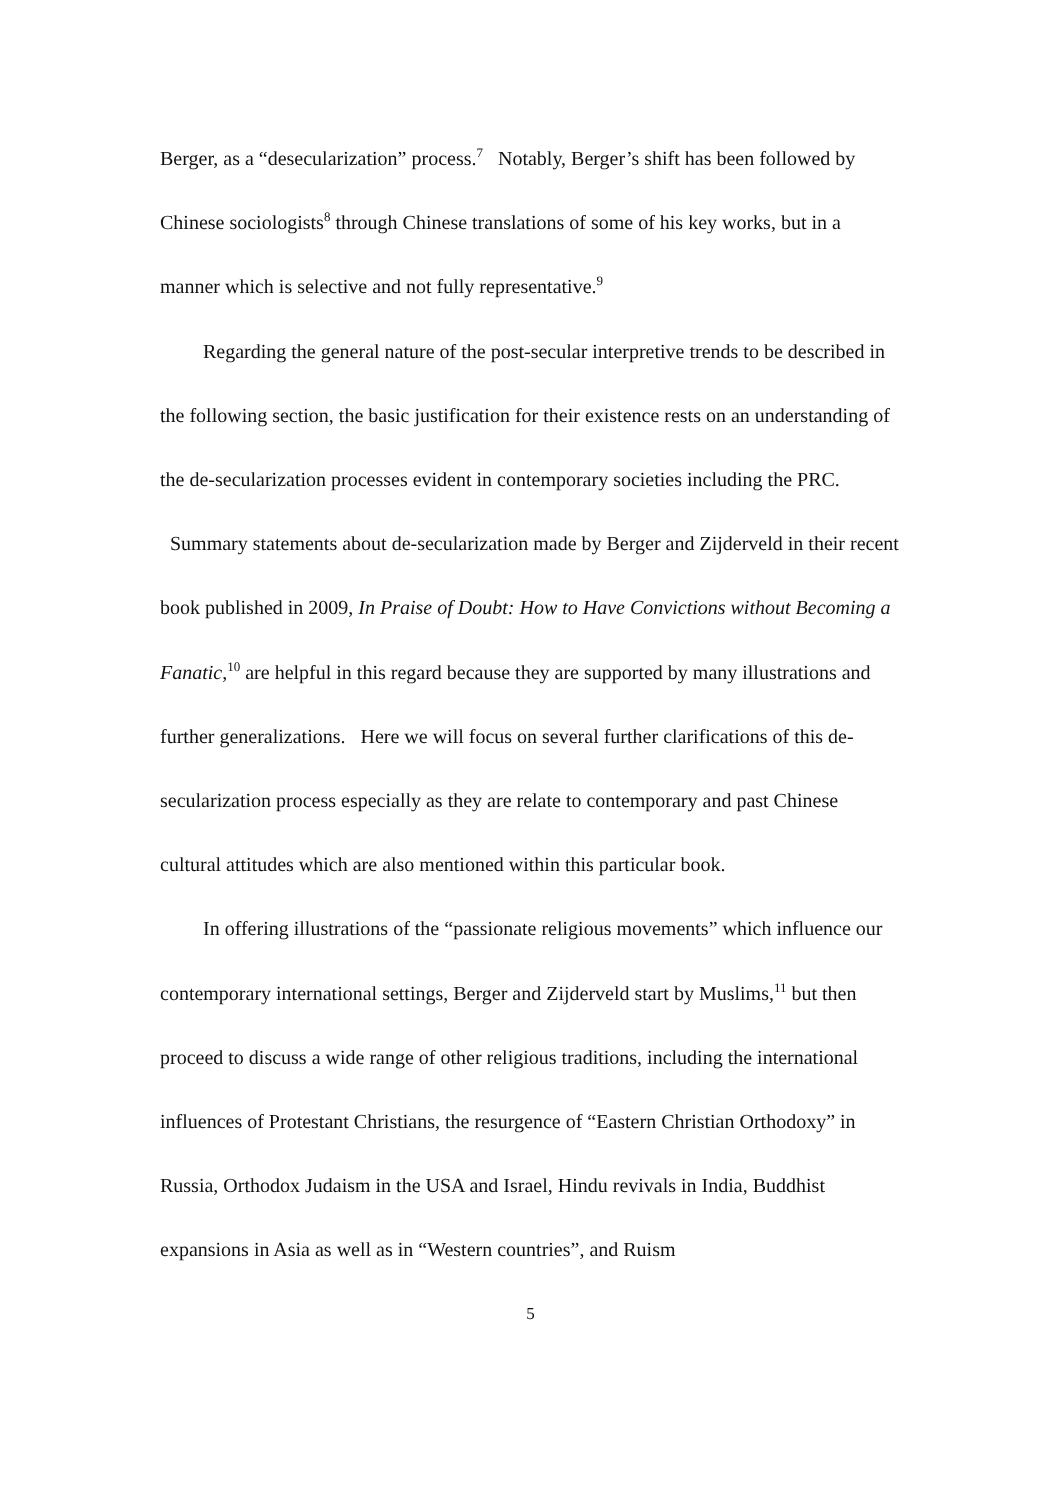Berger, as a “desecularization” process.<sup>7</sup> Notably, Berger’s shift has been followed by Chinese sociologists<sup>8</sup> through Chinese translations of some of his key works, but in a manner which is selective and not fully representative.<sup>9</sup>
Regarding the general nature of the post-secular interpretive trends to be described in the following section, the basic justification for their existence rests on an understanding of the de-secularization processes evident in contemporary societies including the PRC. Summary statements about de-secularization made by Berger and Zijderveld in their recent book published in 2009, In Praise of Doubt: How to Have Convictions without Becoming a Fanatic,<sup>10</sup> are helpful in this regard because they are supported by many illustrations and further generalizations. Here we will focus on several further clarifications of this de-secularization process especially as they are relate to contemporary and past Chinese cultural attitudes which are also mentioned within this particular book.
In offering illustrations of the “passionate religious movements” which influence our contemporary international settings, Berger and Zijderveld start by Muslims,<sup>11</sup> but then proceed to discuss a wide range of other religious traditions, including the international influences of Protestant Christians, the resurgence of “Eastern Christian Orthodoxy” in Russia, Orthodox Judaism in the USA and Israel, Hindu revivals in India, Buddhist expansions in Asia as well as in “Western countries”, and Ruism
5